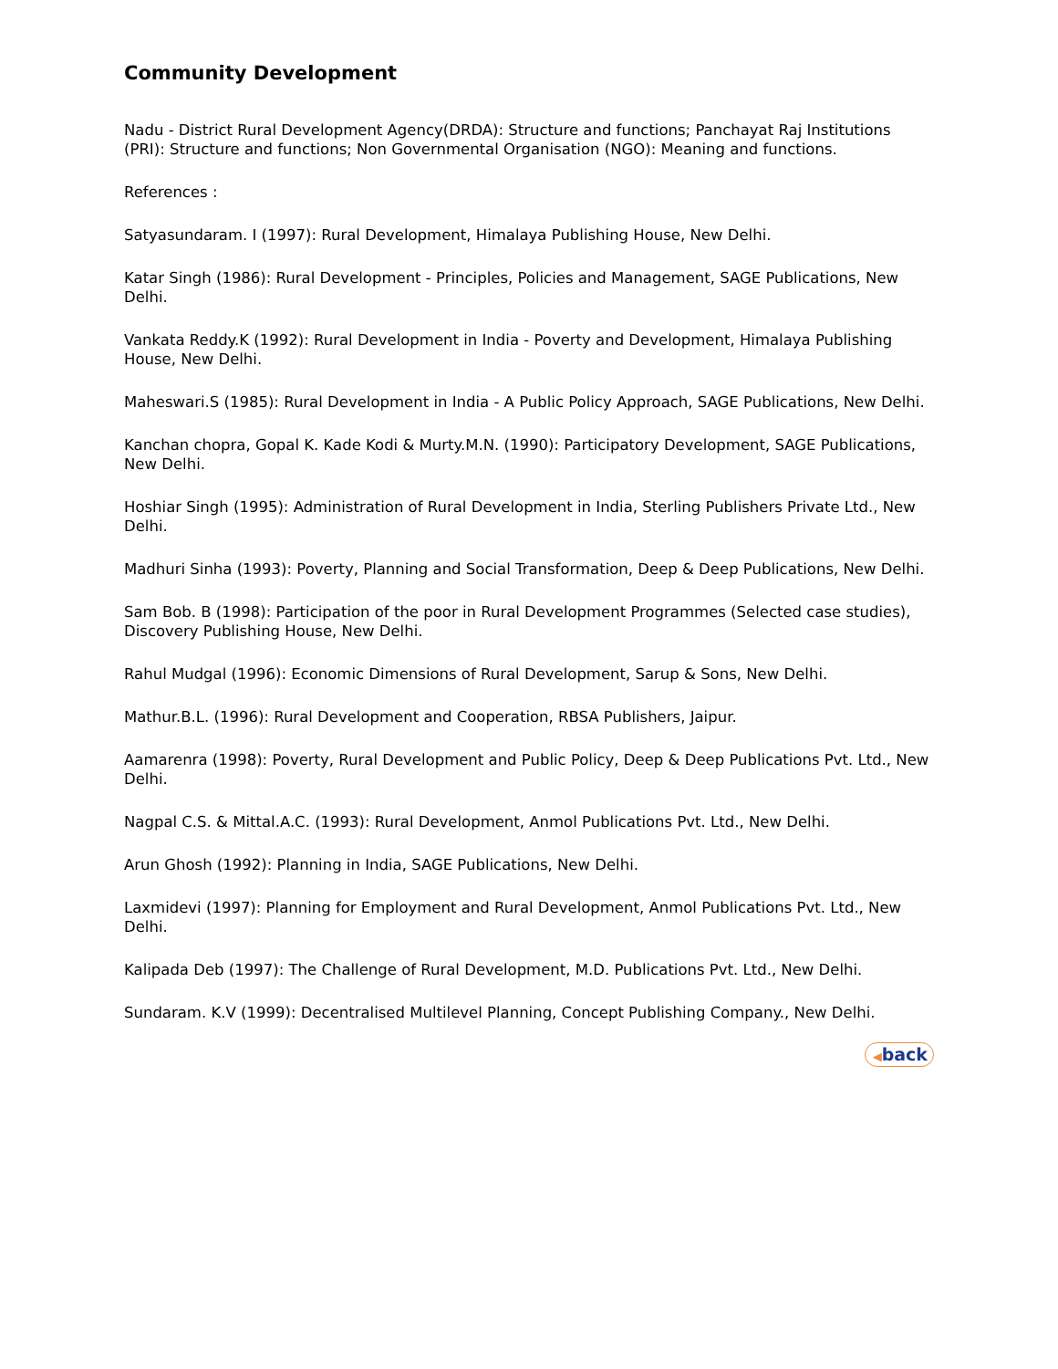Community Development
Nadu - District Rural Development Agency(DRDA): Structure and functions; Panchayat Raj Institutions (PRI): Structure and functions; Non Governmental Organisation (NGO): Meaning and functions.
References :
Satyasundaram. I (1997): Rural Development, Himalaya Publishing House, New Delhi.
Katar Singh (1986): Rural Development - Principles, Policies and Management, SAGE Publications, New Delhi.
Vankata Reddy.K (1992): Rural Development in India - Poverty and Development, Himalaya Publishing House, New Delhi.
Maheswari.S (1985): Rural Development in India - A Public Policy Approach, SAGE Publications, New Delhi.
Kanchan chopra, Gopal K. Kade Kodi & Murty.M.N. (1990): Participatory Development, SAGE Publications, New Delhi.
Hoshiar Singh (1995): Administration of Rural Development in India, Sterling Publishers Private Ltd., New Delhi.
Madhuri Sinha (1993): Poverty, Planning and Social Transformation, Deep & Deep Publications, New Delhi.
Sam Bob. B (1998): Participation of the poor in Rural Development Programmes (Selected case studies), Discovery Publishing House, New Delhi.
Rahul Mudgal (1996): Economic Dimensions of Rural Development, Sarup & Sons, New Delhi.
Mathur.B.L. (1996): Rural Development and Cooperation, RBSA Publishers, Jaipur.
Aamarenra (1998): Poverty, Rural Development and Public Policy, Deep & Deep Publications Pvt. Ltd., New Delhi.
Nagpal C.S. & Mittal.A.C. (1993): Rural Development, Anmol Publications Pvt. Ltd., New Delhi.
Arun Ghosh (1992): Planning in India, SAGE Publications, New Delhi.
Laxmidevi (1997): Planning for Employment and Rural Development, Anmol Publications Pvt. Ltd., New Delhi.
Kalipada Deb (1997): The Challenge of Rural Development, M.D. Publications Pvt. Ltd., New Delhi.
Sundaram. K.V (1999): Decentralised Multilevel Planning, Concept Publishing Company., New Delhi.
◀back